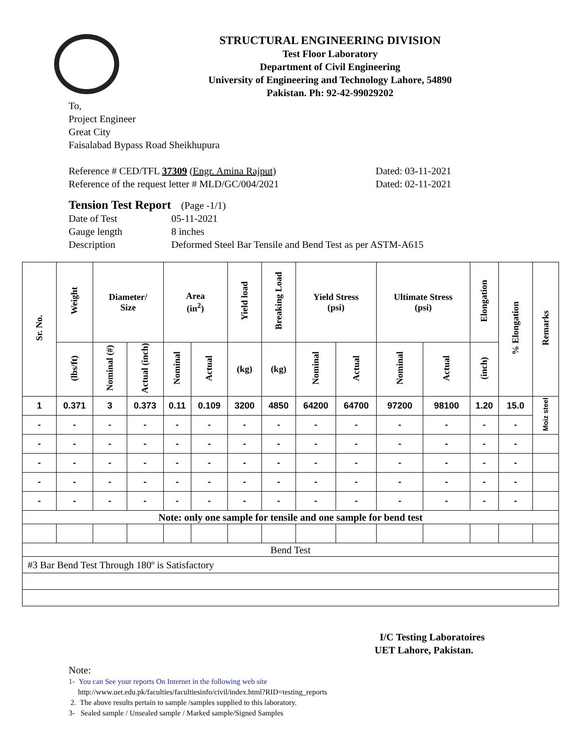STRUCTURAL ENGINEERING DIVISION
Test Floor Laboratory
Department of Civil Engineering
University of Engineering and Technology Lahore, 54890
Pakistan. Ph: 92-42-99029202
To,
Project Engineer
Great City
Faisalabad Bypass Road Sheikhupura
Reference # CED/TFL 37309 (Engr. Amina Rajput) Dated: 03-11-2021
Reference of the request letter # MLD/GC/004/2021 Dated: 02-11-2021
Tension Test Report (Page -1/1)
Date of Test 05-11-2021
Gauge length 8 inches
Description Deformed Steel Bar Tensile and Bend Test as per ASTM-A615
| Sr. No. | Weight | Diameter/ Size | | Area (in<sup>2</sup>) | | Yield load | Breaking Load | Yield Stress (psi) | | Ultimate Stress (psi) | | Elongation | % Elongation | Remarks |
| --- | --- | --- | --- | --- | --- | --- | --- | --- | --- | --- | --- | --- | --- | --- |
| | (lbs/ft) | Nominal (#) | Actual (inch) | Nominal | Actual | (kg) | (kg) | Nominal | Actual | Nominal | Actual | (inch) | | |
| 1 | 0.371 | 3 | 0.373 | 0.11 | 0.109 | 3200 | 4850 | 64200 | 64700 | 97200 | 98100 | 1.20 | 15.0 | Moiz steel |
| - | - | - | - | - | - | - | - | - | - | - | - | - | - | |
| - | - | - | - | - | - | - | - | - | - | - | - | - | - | |
| - | - | - | - | - | - | - | - | - | - | - | - | - | - | |
| - | - | - | - | - | - | - | - | - | - | - | - | - | - | |
| - | - | - | - | - | - | - | - | - | - | - | - | - | - | |
| Note: only one sample for tensile and one sample for bend test | | | | | | | | | | | | | | |
| Bend Test | | | | | | | | | | | | | | |
| #3 Bar Bend Test Through 180º is Satisfactory | | | | | | | | | | | | | | |
I/C Testing Laboratoires
UET Lahore, Pakistan.
Note:
1- You can See your reports On Internet in the following web site
http://www.uet.edu.pk/faculties/facultiesinfo/civil/index.html?RID=testing_reports
2. The above results pertain to sample /samples supplied to this laboratory.
3- Sealed sample / Unsealed sample / Marked sample/Signed Samples